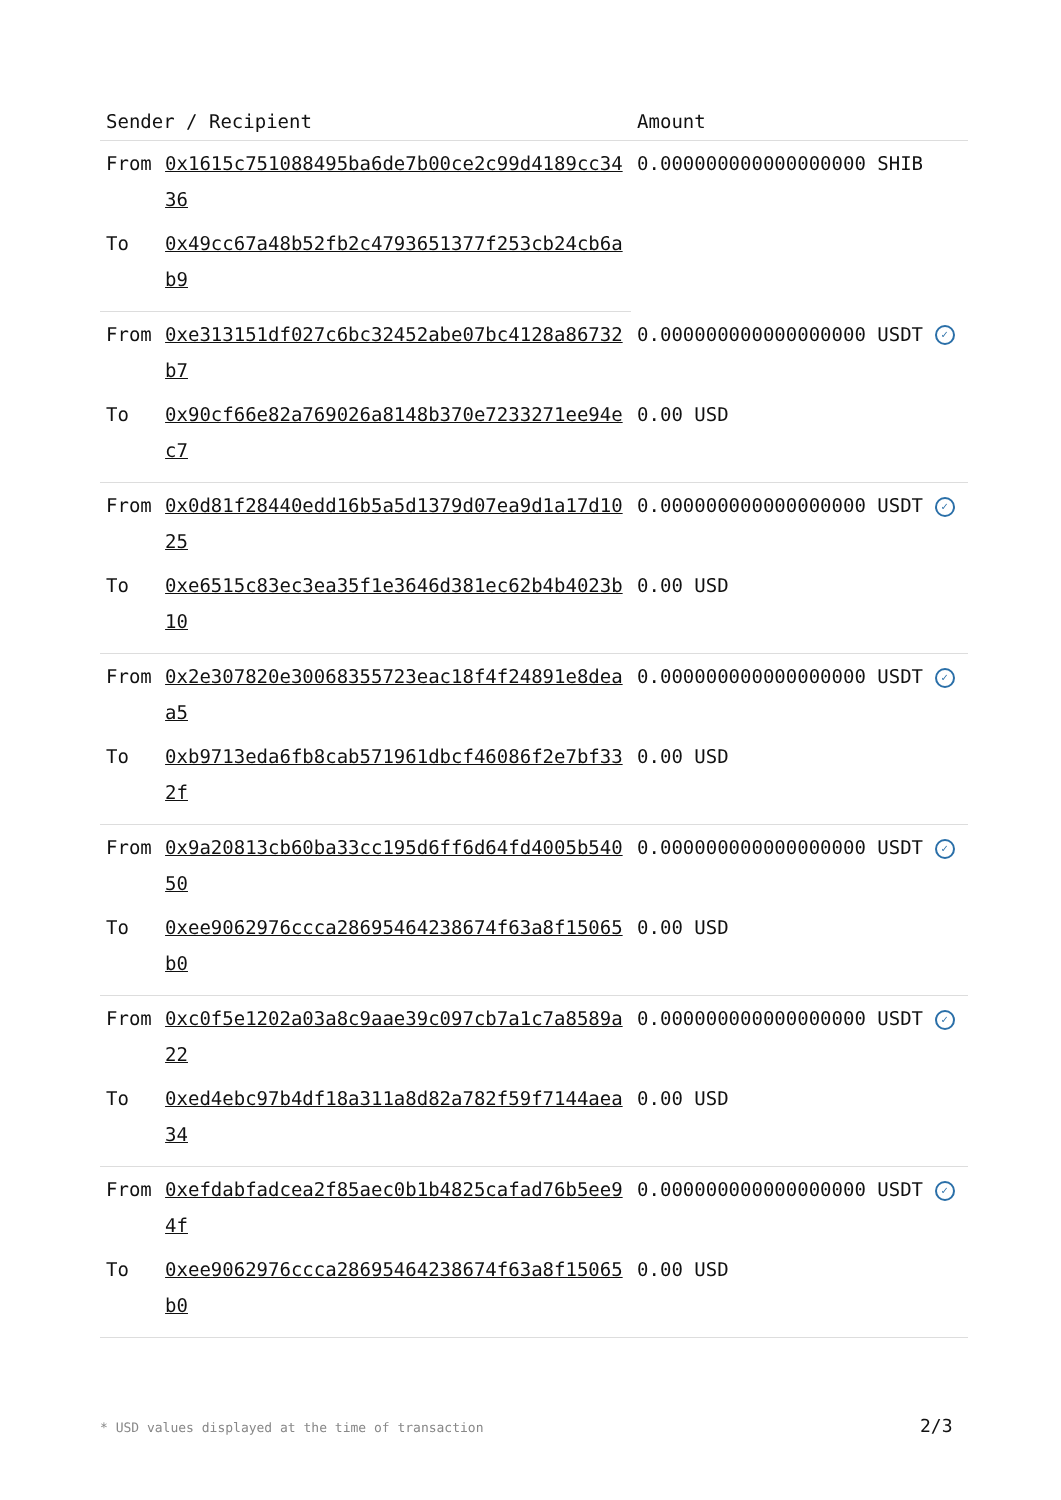| Sender / Recipient | | Amount |
| --- | --- | --- |
| From | 0x1615c751088495ba6de7b00ce2c99d4189cc3436 | 0.000000000000000000 SHIB |
| To | 0x49cc67a48b52fb2c4793651377f253cb24cb6ab9 | |
| From | 0xe313151df027c6bc32452abe07bc4128a86732b7 | 0.000000000000000000 USDT ✓ |
| To | 0x90cf66e82a769026a8148b370e7233271ee94ec7 | 0.00 USD |
| From | 0x0d81f28440edd16b5a5d1379d07ea9d1a17d1025 | 0.000000000000000000 USDT ✓ |
| To | 0xe6515c83ec3ea35f1e3646d381ec62b4b4023b10 | 0.00 USD |
| From | 0x2e307820e30068355723eac18f4f24891e8deaa5 | 0.000000000000000000 USDT ✓ |
| To | 0xb9713eda6fb8cab571961dbcf46086f2e7bf332f | 0.00 USD |
| From | 0x9a20813cb60ba33cc195d6ff6d64fd4005b54050 | 0.000000000000000000 USDT ✓ |
| To | 0xee9062976ccca28695464238674f63a8f15065b0 | 0.00 USD |
| From | 0xc0f5e1202a03a8c9aae39c097cb7a1c7a8589a22 | 0.000000000000000000 USDT ✓ |
| To | 0xed4ebc97b4df18a311a8d82a782f59f7144aea34 | 0.00 USD |
| From | 0xefdabfadcea2f85aec0b1b4825cafad76b5ee94f | 0.000000000000000000 USDT ✓ |
| To | 0xee9062976ccca28695464238674f63a8f15065b0 | 0.00 USD |
* USD values displayed at the time of transaction
2/3